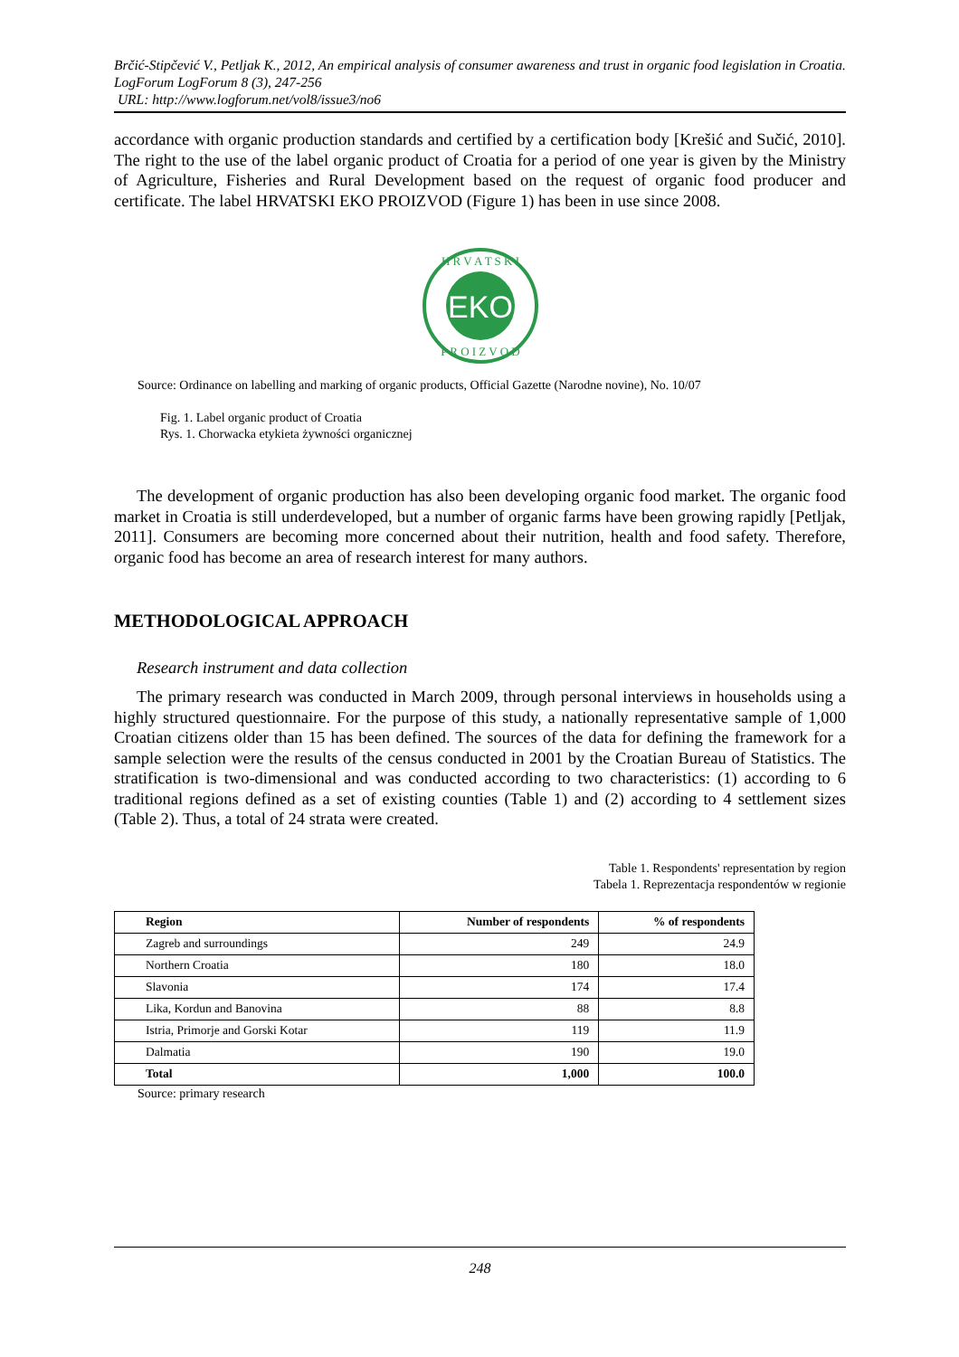Brčić-Stipčević V., Petljak K., 2012, An empirical analysis of consumer awareness and trust in organic food legislation in Croatia. LogForum LogForum 8 (3), 247-256
URL: http://www.logforum.net/vol8/issue3/no6
accordance with organic production standards and certified by a certification body [Krešić and Sučić, 2010]. The right to the use of the label organic product of Croatia for a period of one year is given by the Ministry of Agriculture, Fisheries and Rural Development based on the request of organic food producer and certificate. The label HRVATSKI EKO PROIZVOD (Figure 1) has been in use since 2008.
EKO
H R V A T S K I
P R O I Z V O D
Source: Ordinance on labelling and marking of organic products, Official Gazette (Narodne novine), No. 10/07
Fig. 1. Label organic product of Croatia
Rys. 1. Chorwacka etykieta żywności organicznej
The development of organic production has also been developing organic food market. The organic food market in Croatia is still underdeveloped, but a number of organic farms have been growing rapidly [Petljak, 2011]. Consumers are becoming more concerned about their nutrition, health and food safety. Therefore, organic food has become an area of research interest for many authors.
METHODOLOGICAL APPROACH
Research instrument and data collection
The primary research was conducted in March 2009, through personal interviews in households using a highly structured questionnaire. For the purpose of this study, a nationally representative sample of 1,000 Croatian citizens older than 15 has been defined. The sources of the data for defining the framework for a sample selection were the results of the census conducted in 2001 by the Croatian Bureau of Statistics. The stratification is two-dimensional and was conducted according to two characteristics: (1) according to 6 traditional regions defined as a set of existing counties (Table 1) and (2) according to 4 settlement sizes (Table 2). Thus, a total of 24 strata were created.
Table 1. Respondents' representation by region
Tabela 1. Reprezentacja respondentów w regionie
| Region | Number of respondents | % of respondents |
| --- | --- | --- |
| Zagreb and surroundings | 249 | 24.9 |
| Northern Croatia | 180 | 18.0 |
| Slavonia | 174 | 17.4 |
| Lika, Kordun and Banovina | 88 | 8.8 |
| Istria, Primorje and Gorski Kotar | 119 | 11.9 |
| Dalmatia | 190 | 19.0 |
| Total | 1,000 | 100.0 |
Source: primary research
248